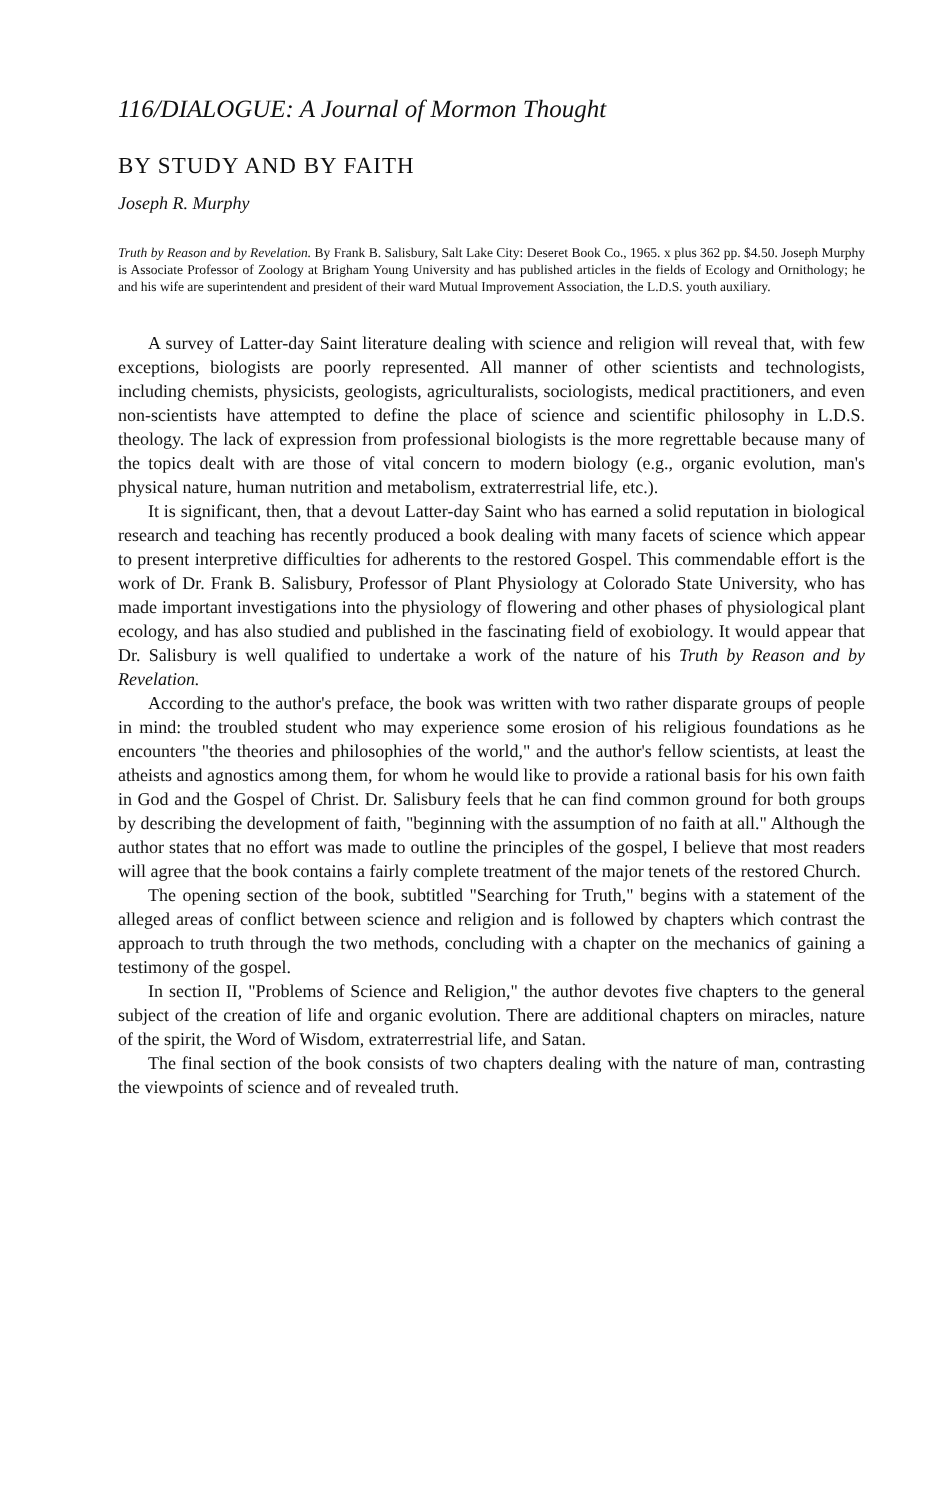116/DIALOGUE: A Journal of Mormon Thought
BY STUDY AND BY FAITH
Joseph R. Murphy
Truth by Reason and by Revelation. By Frank B. Salisbury, Salt Lake City: Deseret Book Co., 1965. x plus 362 pp. $4.50. Joseph Murphy is Associate Professor of Zoology at Brigham Young University and has published articles in the fields of Ecology and Ornithology; he and his wife are superintendent and president of their ward Mutual Improvement Association, the L.D.S. youth auxiliary.
A survey of Latter-day Saint literature dealing with science and religion will reveal that, with few exceptions, biologists are poorly represented. All manner of other scientists and technologists, including chemists, physicists, geologists, agriculturalists, sociologists, medical practitioners, and even non-scientists have attempted to define the place of science and scientific philosophy in L.D.S. theology. The lack of expression from professional biologists is the more regrettable because many of the topics dealt with are those of vital concern to modern biology (e.g., organic evolution, man's physical nature, human nutrition and metabolism, extraterrestrial life, etc.).
It is significant, then, that a devout Latter-day Saint who has earned a solid reputation in biological research and teaching has recently produced a book dealing with many facets of science which appear to present interpretive difficulties for adherents to the restored Gospel. This commendable effort is the work of Dr. Frank B. Salisbury, Professor of Plant Physiology at Colorado State University, who has made important investigations into the physiology of flowering and other phases of physiological plant ecology, and has also studied and published in the fascinating field of exobiology. It would appear that Dr. Salisbury is well qualified to undertake a work of the nature of his Truth by Reason and by Revelation.
According to the author's preface, the book was written with two rather disparate groups of people in mind: the troubled student who may experience some erosion of his religious foundations as he encounters "the theories and philosophies of the world," and the author's fellow scientists, at least the atheists and agnostics among them, for whom he would like to provide a rational basis for his own faith in God and the Gospel of Christ. Dr. Salisbury feels that he can find common ground for both groups by describing the development of faith, "beginning with the assumption of no faith at all." Although the author states that no effort was made to outline the principles of the gospel, I believe that most readers will agree that the book contains a fairly complete treatment of the major tenets of the restored Church.
The opening section of the book, subtitled "Searching for Truth," begins with a statement of the alleged areas of conflict between science and religion and is followed by chapters which contrast the approach to truth through the two methods, concluding with a chapter on the mechanics of gaining a testimony of the gospel.
In section II, "Problems of Science and Religion," the author devotes five chapters to the general subject of the creation of life and organic evolution. There are additional chapters on miracles, nature of the spirit, the Word of Wisdom, extraterrestrial life, and Satan.
The final section of the book consists of two chapters dealing with the nature of man, contrasting the viewpoints of science and of revealed truth.